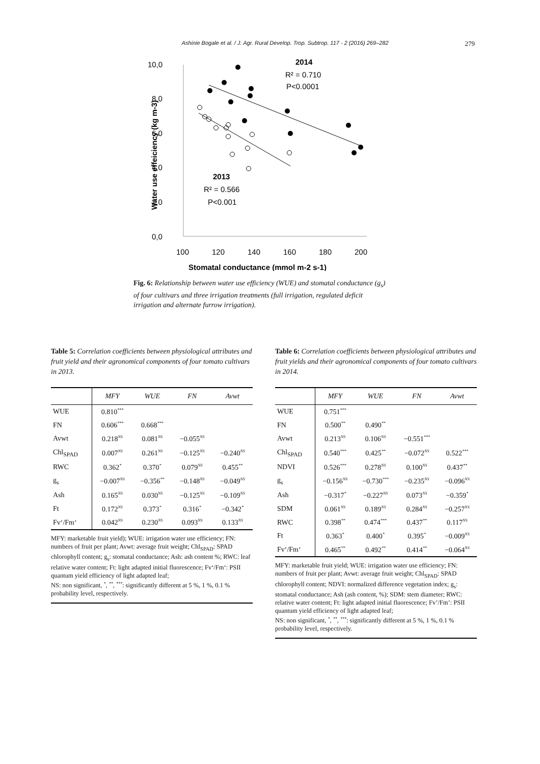Ashinie Bogale et al. / J. Agr. Rural Develop. Trop. Subtrop. 117 - 2 (2016) 269–282 279
10,0
8,0
6,0
4,0
2,0
0,0
100
120
140
160
180
200
Water use effeiciency (kg m-3)
Stomatal conductance (mmol m-2 s-1)
2014
R² = 0.710
P<0.0001
2013
R² = 0.566
P<0.001
Fig. 6: Relationship between water use efficiency (WUE) and stomatal conductance (g<sub>s</sub>) of four cultivars and three irrigation treatments (full irrigation, regulated deficit irrigation and alternate furrow irrigation).
Table 5: Correlation coefficients between physiological attributes and fruit yield and their agronomical components of four tomato cultivars in 2013.
| | MFY | WUE | FN | Avwt |
| --- | --- | --- | --- | --- |
| WUE | 0.810<sup>***</sup> | | | |
| FN | 0.606<sup>***</sup> | 0.668<sup>***</sup> | | |
| Avwt | 0.218<sup>NS</sup> | 0.081<sup>NS</sup> | −0.055<sup>NS</sup> | |
| Chl<sub>SPAD</sub> | 0.007<sup>NS</sup> | 0.261<sup>NS</sup> | −0.125<sup>NS</sup> | −0.240<sup>NS</sup> |
| RWC | 0.362<sup>*</sup> | 0.370<sup>*</sup> | 0.079<sup>NS</sup> | 0.455<sup>**</sup> |
| g<sub>s</sub> | −0.007<sup>NS</sup> | −0.356<sup>**</sup> | −0.148<sup>NS</sup> | −0.049<sup>NS</sup> |
| Ash | 0.165<sup>NS</sup> | 0.030<sup>NS</sup> | −0.125<sup>NS</sup> | −0.109<sup>NS</sup> |
| Ft | 0.172<sup>NS</sup> | 0.373<sup>*</sup> | 0.316<sup>*</sup> | −0.342<sup>*</sup> |
| Fv‘/Fm‘ | 0.042<sup>NS</sup> | 0.230<sup>NS</sup> | 0.093<sup>NS</sup> | 0.133<sup>NS</sup> |
MFY: marketable fruit yield); WUE: irrigation water use efficiency; FN: numbers of fruit per plant; Avwt: average fruit weight; Chl<sub>SPAD</sub>: SPAD chlorophyll content; g<sub>s</sub>: stomatal conductance; Ash: ash content %; RWC: leaf relative water content; Ft: light adapted initial fluorescence; Fv‘/Fm‘: PSII quantum yield efficiency of light adapted leaf;
NS: non significant, <sup>*</sup>, <sup>**</sup>, <sup>***</sup>: significantly different at 5 %, 1 %, 0.1 % probability level, respectively.
Table 6: Correlation coefficients between physiological attributes and fruit yields and their agronomical components of four tomato cultivars in 2014.
| | MFY | WUE | FN | Avwt |
| --- | --- | --- | --- | --- |
| WUE | 0.751<sup>***</sup> | | | |
| FN | 0.500<sup>**</sup> | 0.490<sup>**</sup> | | |
| Avwt | 0.213<sup>NS</sup> | 0.106<sup>NS</sup> | −0.551<sup>***</sup> | |
| Chl<sub>SPAD</sub> | 0.540<sup>***</sup> | 0.425<sup>**</sup> | −0.072<sup>NS</sup> | 0.522<sup>***</sup> |
| NDVI | 0.526<sup>***</sup> | 0.278<sup>NS</sup> | 0.100<sup>NS</sup> | 0.437<sup>**</sup> |
| g<sub>s</sub> | −0.156<sup>NS</sup> | −0.730<sup>***</sup> | −0.235<sup>NS</sup> | −0.096<sup>NS</sup> |
| Ash | −0.317<sup>*</sup> | −0.227<sup>NS</sup> | 0.073<sup>NS</sup> | −0.359<sup>*</sup> |
| SDM | 0.061<sup>NS</sup> | 0.189<sup>NS</sup> | 0.284<sup>NS</sup> | −0.257<sup>NS</sup> |
| RWC | 0.398<sup>**</sup> | 0.474<sup>***</sup> | 0.437<sup>**</sup> | 0.117<sup>NS</sup> |
| Ft | 0.363<sup>*</sup> | 0.400<sup>*</sup> | 0.395<sup>*</sup> | −0.009<sup>NS</sup> |
| Fv‘/Fm‘ | 0.465<sup>**</sup> | 0.492<sup>**</sup> | 0.414<sup>**</sup> | −0.064<sup>NS</sup> |
MFY: marketable fruit yield; WUE: irrigation water use efficiency; FN: numbers of fruit per plant; Avwt: average fruit weight; Chl<sub>SPAD</sub>: SPAD chlorophyll content; NDVI: normalized difference vegetation index; g<sub>s</sub>: stomatal conductance; Ash (ash content, %); SDM: stem diameter; RWC: relative water content; Ft: light adapted initial fluorescence; Fv’/Fm’: PSII quantum yield efficiency of light adapted leaf;
NS: non significant, <sup>*</sup>, <sup>**</sup>, <sup>***</sup>: significantly different at 5 %, 1 %, 0.1 % probability level, respectively.